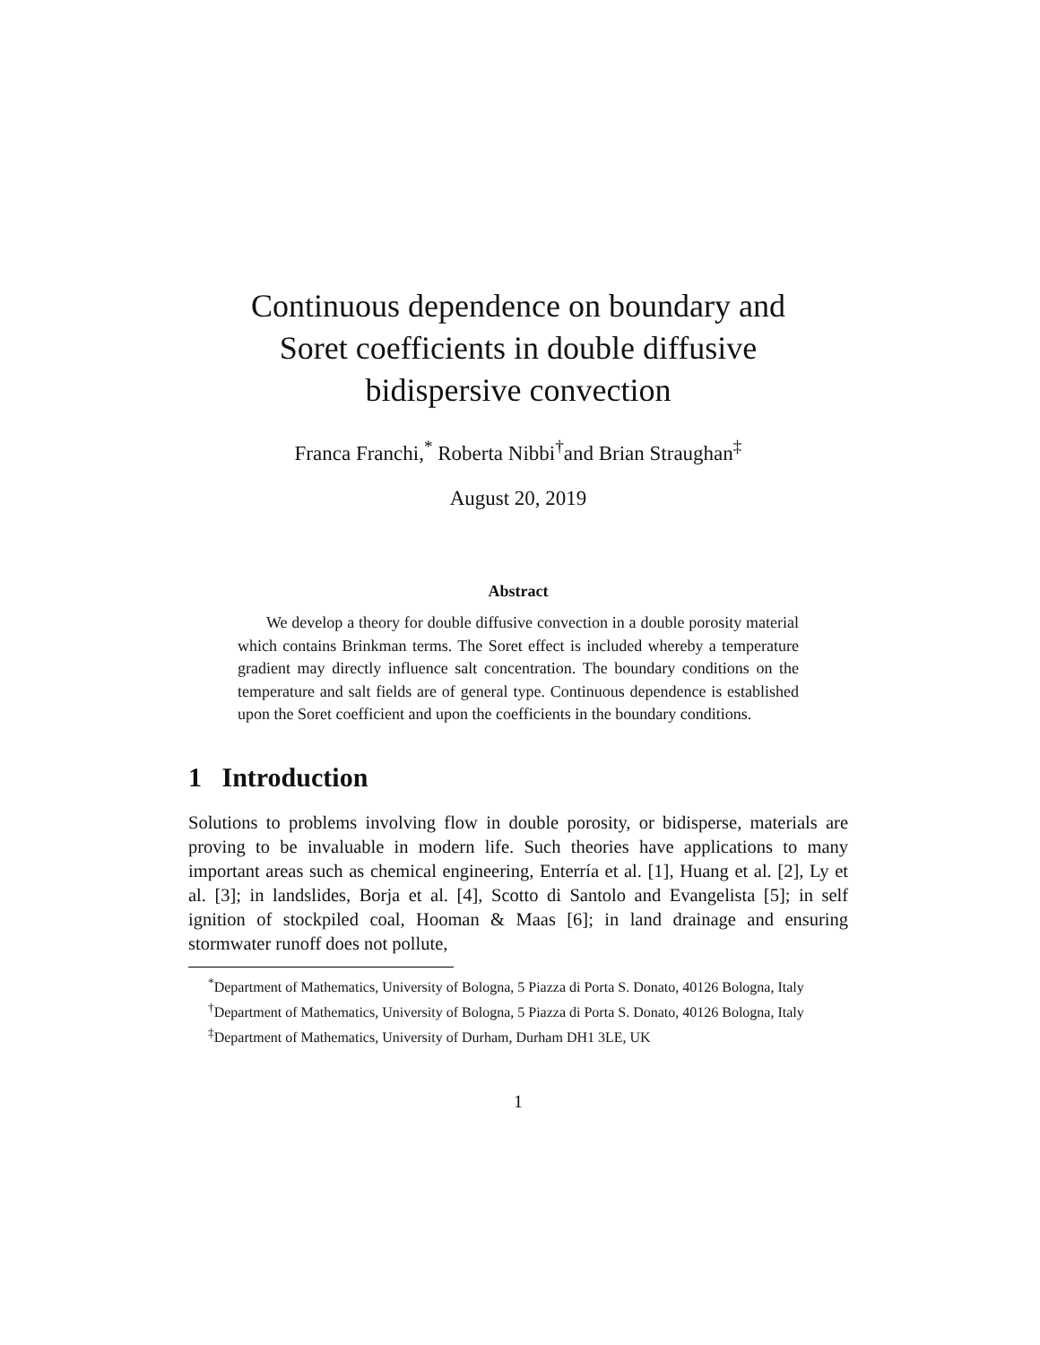Continuous dependence on boundary and
Soret coefficients in double diffusive
bidispersive convection
Franca Franchi,<sup>*</sup> Roberta Nibbi<sup>†</sup>and Brian Straughan<sup>‡</sup>
August 20, 2019
Abstract
We develop a theory for double diffusive convection in a double porosity material which contains Brinkman terms. The Soret effect is included whereby a temperature gradient may directly influence salt concentration. The boundary conditions on the temperature and salt fields are of general type. Continuous dependence is established upon the Soret coefficient and upon the coefficients in the boundary conditions.
1 Introduction
Solutions to problems involving flow in double porosity, or bidisperse, materials are proving to be invaluable in modern life. Such theories have applications to many important areas such as chemical engineering, Enterría et al. [1], Huang et al. [2], Ly et al. [3]; in landslides, Borja et al. [4], Scotto di Santolo and Evangelista [5]; in self ignition of stockpiled coal, Hooman & Maas [6]; in land drainage and ensuring stormwater runoff does not pollute,
<sup>*</sup> Department of Mathematics, University of Bologna, 5 Piazza di Porta S. Donato, 40126 Bologna, Italy
<sup>†</sup> Department of Mathematics, University of Bologna, 5 Piazza di Porta S. Donato, 40126 Bologna, Italy
<sup>‡</sup> Department of Mathematics, University of Durham, Durham DH1 3LE, UK
1